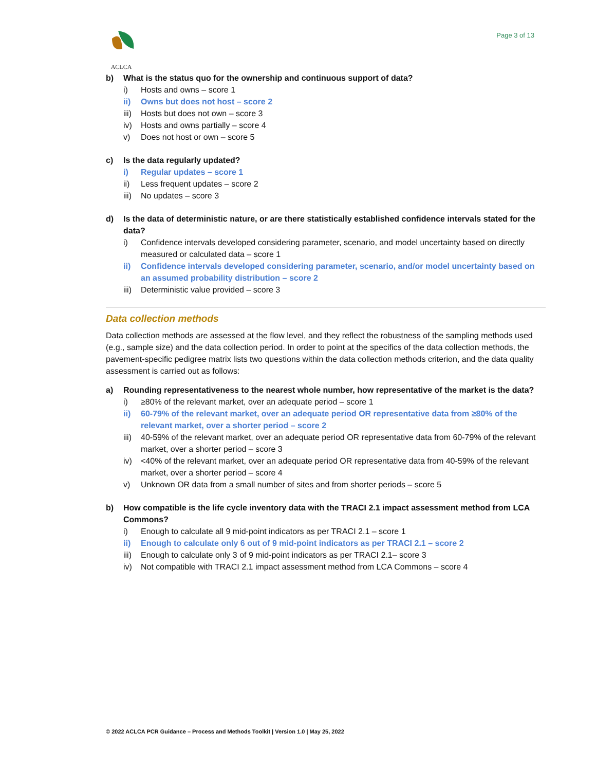ACLCA Page 3 of 13
b) What is the status quo for the ownership and continuous support of data?
i) Hosts and owns – score 1
ii) Owns but does not host – score 2
iii) Hosts but does not own – score 3
iv) Hosts and owns partially – score 4
v) Does not host or own – score 5
c) Is the data regularly updated?
i) Regular updates – score 1
ii) Less frequent updates – score 2
iii) No updates – score 3
d) Is the data of deterministic nature, or are there statistically established confidence intervals stated for the data?
i) Confidence intervals developed considering parameter, scenario, and model uncertainty based on directly measured or calculated data – score 1
ii) Confidence intervals developed considering parameter, scenario, and/or model uncertainty based on an assumed probability distribution – score 2
iii) Deterministic value provided – score 3
Data collection methods
Data collection methods are assessed at the flow level, and they reflect the robustness of the sampling methods used (e.g., sample size) and the data collection period. In order to point at the specifics of the data collection methods, the pavement-specific pedigree matrix lists two questions within the data collection methods criterion, and the data quality assessment is carried out as follows:
a) Rounding representativeness to the nearest whole number, how representative of the market is the data?
i) ≥80% of the relevant market, over an adequate period – score 1
ii) 60-79% of the relevant market, over an adequate period OR representative data from ≥80% of the relevant market, over a shorter period – score 2
iii) 40-59% of the relevant market, over an adequate period OR representative data from 60-79% of the relevant market, over a shorter period – score 3
iv) <40% of the relevant market, over an adequate period OR representative data from 40-59% of the relevant market, over a shorter period – score 4
v) Unknown OR data from a small number of sites and from shorter periods – score 5
b) How compatible is the life cycle inventory data with the TRACI 2.1 impact assessment method from LCA Commons?
i) Enough to calculate all 9 mid-point indicators as per TRACI 2.1 – score 1
ii) Enough to calculate only 6 out of 9 mid-point indicators as per TRACI 2.1 – score 2
iii) Enough to calculate only 3 of 9 mid-point indicators as per TRACI 2.1– score 3
iv) Not compatible with TRACI 2.1 impact assessment method from LCA Commons – score 4
© 2022 ACLCA PCR Guidance – Process and Methods Toolkit | Version 1.0 | May 25, 2022